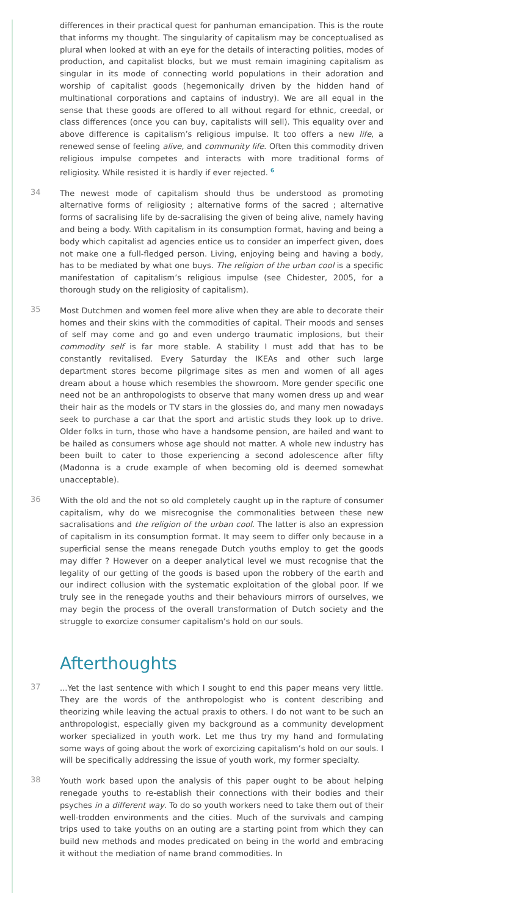differences in their practical quest for panhuman emancipation. This is the route that informs my thought. The singularity of capitalism may be conceptualised as plural when looked at with an eye for the details of interacting polities, modes of production, and capitalist blocks, but we must remain imagining capitalism as singular in its mode of connecting world populations in their adoration and worship of capitalist goods (hegemonically driven by the hidden hand of multinational corporations and captains of industry). We are all equal in the sense that these goods are offered to all without regard for ethnic, creedal, or class differences (once you can buy, capitalists will sell). This equality over and above difference is capitalism’s religious impulse. It too offers a new life, a renewed sense of feeling alive, and community life. Often this commodity driven religious impulse competes and interacts with more traditional forms of religiosity. While resisted it is hardly if ever rejected. <sup>6</sup>
34
The newest mode of capitalism should thus be understood as promoting alternative forms of religiosity ; alternative forms of the sacred ; alternative forms of sacralising life by de-sacralising the given of being alive, namely having and being a body. With capitalism in its consumption format, having and being a body which capitalist ad agencies entice us to consider an imperfect given, does not make one a full-fledged person. Living, enjoying being and having a body, has to be mediated by what one buys. The religion of the urban cool is a specific manifestation of capitalism’s religious impulse (see Chidester, 2005, for a thorough study on the religiosity of capitalism).
35
Most Dutchmen and women feel more alive when they are able to decorate their homes and their skins with the commodities of capital. Their moods and senses of self may come and go and even undergo traumatic implosions, but their commodity self is far more stable. A stability I must add that has to be constantly revitalised. Every Saturday the IKEAs and other such large department stores become pilgrimage sites as men and women of all ages dream about a house which resembles the showroom. More gender specific one need not be an anthropologists to observe that many women dress up and wear their hair as the models or TV stars in the glossies do, and many men nowadays seek to purchase a car that the sport and artistic studs they look up to drive. Older folks in turn, those who have a handsome pension, are hailed and want to be hailed as consumers whose age should not matter. A whole new industry has been built to cater to those experiencing a second adolescence after fifty (Madonna is a crude example of when becoming old is deemed somewhat unacceptable).
36
With the old and the not so old completely caught up in the rapture of consumer capitalism, why do we misrecognise the commonalities between these new sacralisations and the religion of the urban cool. The latter is also an expression of capitalism in its consumption format. It may seem to differ only because in a superficial sense the means renegade Dutch youths employ to get the goods may differ ? However on a deeper analytical level we must recognise that the legality of our getting of the goods is based upon the robbery of the earth and our indirect collusion with the systematic exploitation of the global poor. If we truly see in the renegade youths and their behaviours mirrors of ourselves, we may begin the process of the overall transformation of Dutch society and the struggle to exorcize consumer capitalism’s hold on our souls.
Afterthoughts
37
...Yet the last sentence with which I sought to end this paper means very little. They are the words of the anthropologist who is content describing and theorizing while leaving the actual praxis to others. I do not want to be such an anthropologist, especially given my background as a community development worker specialized in youth work. Let me thus try my hand and formulating some ways of going about the work of exorcizing capitalism’s hold on our souls. I will be specifically addressing the issue of youth work, my former specialty.
38
Youth work based upon the analysis of this paper ought to be about helping renegade youths to re-establish their connections with their bodies and their psyches in a different way. To do so youth workers need to take them out of their well-trodden environments and the cities. Much of the survivals and camping trips used to take youths on an outing are a starting point from which they can build new methods and modes predicated on being in the world and embracing it without the mediation of name brand commodities. In